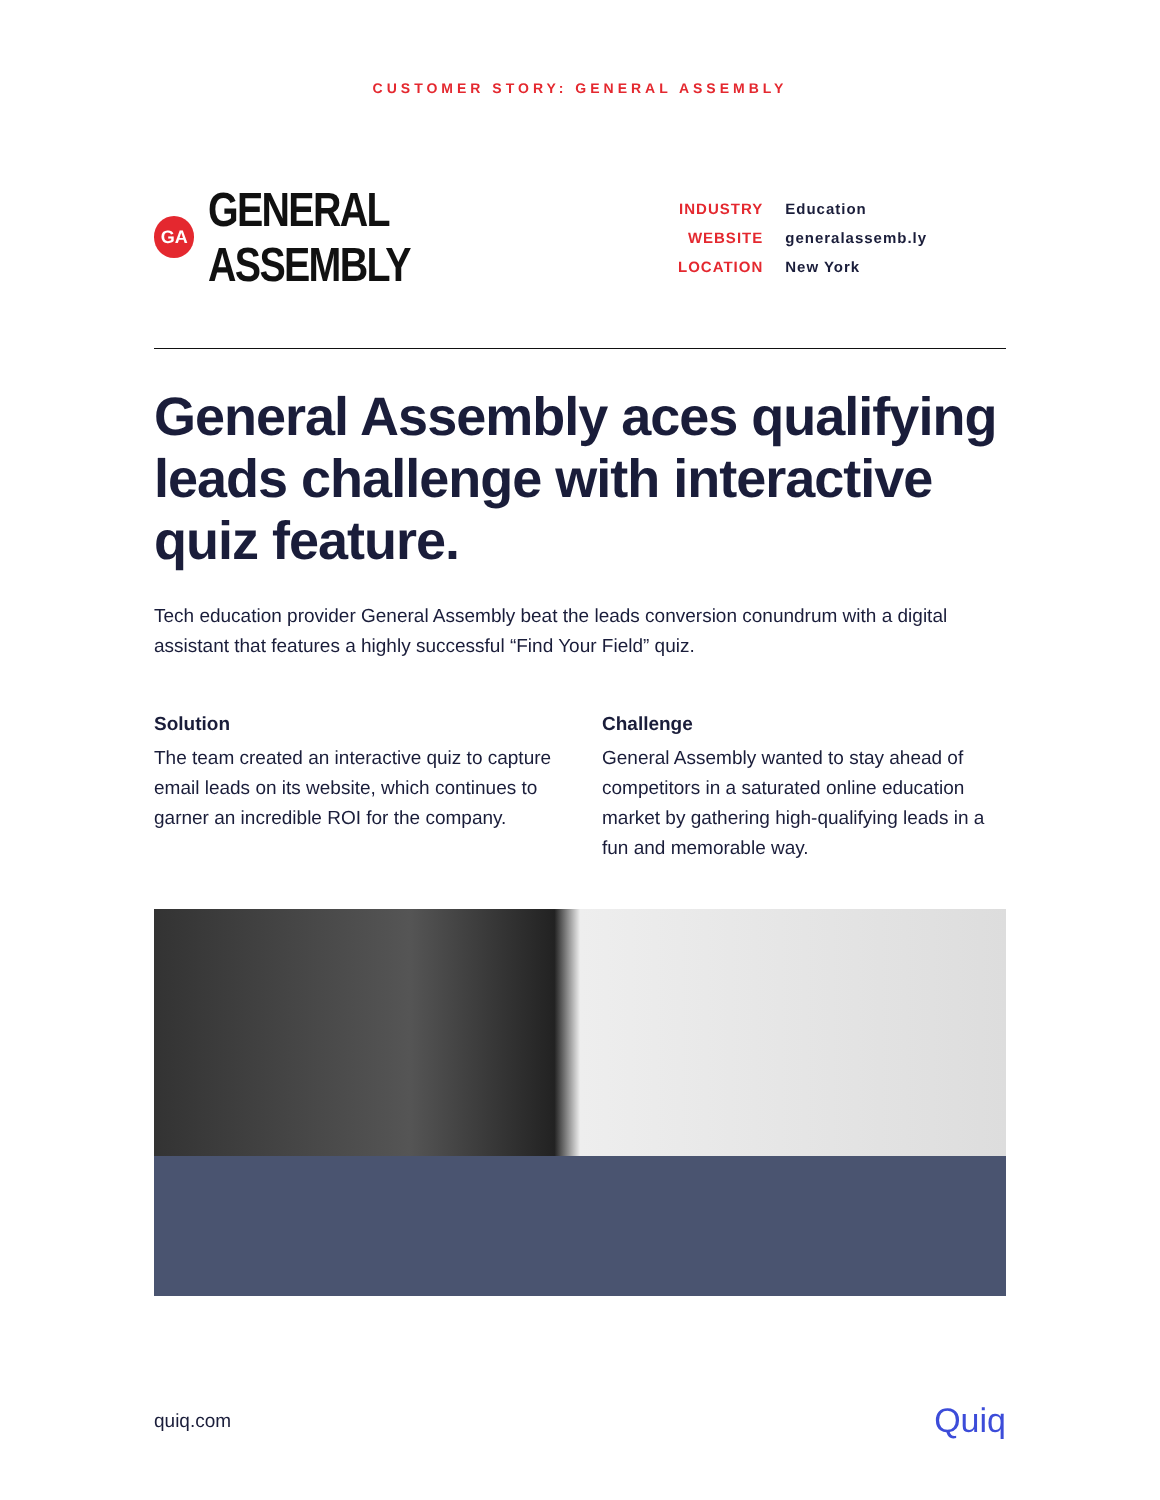CUSTOMER STORY: GENERAL ASSEMBLY
GA
GENERAL ASSEMBLY
| INDUSTRY | Education |
| WEBSITE | generalassemb.ly |
| LOCATION | New York |
General Assembly aces qualifying leads challenge with interactive quiz feature.
Tech education provider General Assembly beat the leads conversion conundrum with a digital assistant that features a highly successful “Find Your Field” quiz.
Solution
The team created an interactive quiz to capture email leads on its website, which continues to garner an incredible ROI for the company.
Challenge
General Assembly wanted to stay ahead of competitors in a saturated online education market by gathering high-qualifying leads in a fun and memorable way.
quiq.com Quiq